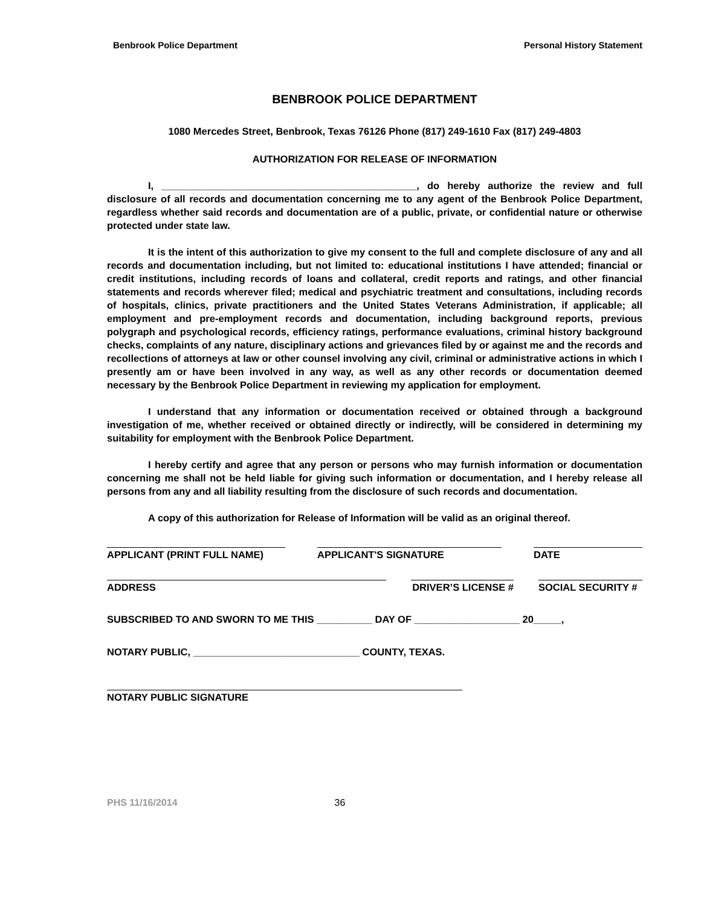Benbrook Police Department Personal History Statement
BENBROOK POLICE DEPARTMENT
1080 Mercedes Street, Benbrook, Texas 76126 Phone (817) 249-1610 Fax (817) 249-4803
AUTHORIZATION FOR RELEASE OF INFORMATION
I, ______________________________________________, do hereby authorize the review and full disclosure of all records and documentation concerning me to any agent of the Benbrook Police Department, regardless whether said records and documentation are of a public, private, or confidential nature or otherwise protected under state law.
It is the intent of this authorization to give my consent to the full and complete disclosure of any and all records and documentation including, but not limited to: educational institutions I have attended; financial or credit institutions, including records of loans and collateral, credit reports and ratings, and other financial statements and records wherever filed; medical and psychiatric treatment and consultations, including records of hospitals, clinics, private practitioners and the United States Veterans Administration, if applicable; all employment and pre-employment records and documentation, including background reports, previous polygraph and psychological records, efficiency ratings, performance evaluations, criminal history background checks, complaints of any nature, disciplinary actions and grievances filed by or against me and the records and recollections of attorneys at law or other counsel involving any civil, criminal or administrative actions in which I presently am or have been involved in any way, as well as any other records or documentation deemed necessary by the Benbrook Police Department in reviewing my application for employment.
I understand that any information or documentation received or obtained through a background investigation of me, whether received or obtained directly or indirectly, will be considered in determining my suitability for employment with the Benbrook Police Department.
I hereby certify and agree that any person or persons who may furnish information or documentation concerning me shall not be held liable for giving such information or documentation, and I hereby release all persons from any and all liability resulting from the disclosure of such records and documentation.
A copy of this authorization for Release of Information will be valid as an original thereof.
APPLICANT (PRINT FULL NAME) APPLICANT'S SIGNATURE DATE
ADDRESS DRIVER’S LICENSE #
SOCIAL SECURITY #
SUBSCRIBED TO AND SWORN TO ME THIS __________ DAY OF ___________________ 20_____,
NOTARY PUBLIC, ______________________________ COUNTY, TEXAS.
NOTARY PUBLIC SIGNATURE
PHS 11/16/2014 36